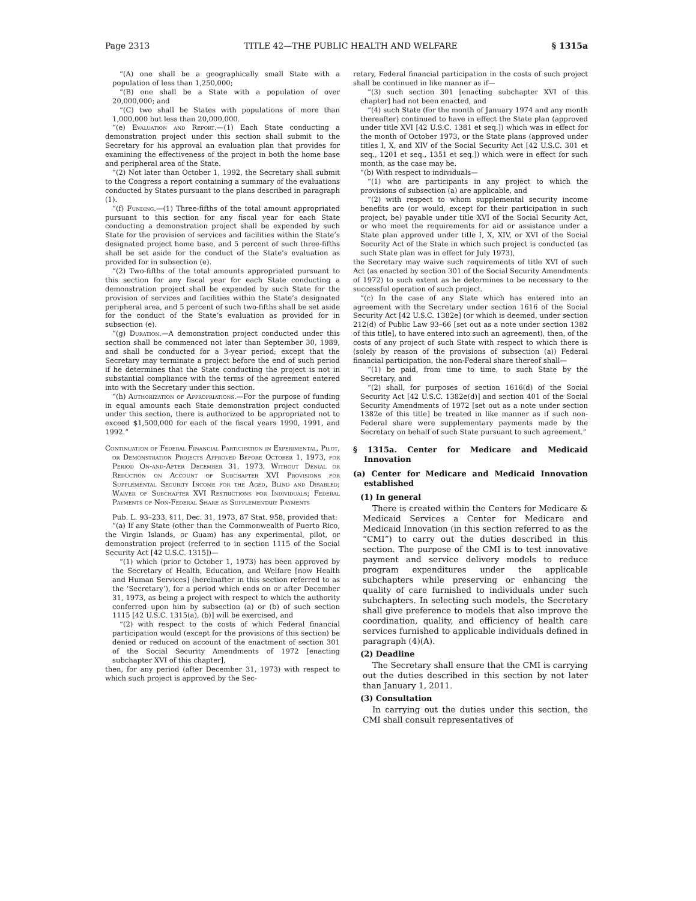Page 2313 TITLE 42—THE PUBLIC HEALTH AND WELFARE § 1315a
“(A) one shall be a geographically small State with a population of less than 1,250,000;
“(B) one shall be a State with a population of over 20,000,000; and
“(C) two shall be States with populations of more than 1,000,000 but less than 20,000,000.
“(e) Evaluation and Report.—(1) Each State conducting a demonstration project under this section shall submit to the Secretary for his approval an evaluation plan that provides for examining the effectiveness of the project in both the home base and peripheral area of the State.
“(2) Not later than October 1, 1992, the Secretary shall submit to the Congress a report containing a summary of the evaluations conducted by States pursuant to the plans described in paragraph (1).
“(f) Funding.—(1) Three-fifths of the total amount appropriated pursuant to this section for any fiscal year for each State conducting a demonstration project shall be expended by such State for the provision of services and facilities within the State’s designated project home base, and 5 percent of such three-fifths shall be set aside for the conduct of the State’s evaluation as provided for in subsection (e).
“(2) Two-fifths of the total amounts appropriated pursuant to this section for any fiscal year for each State conducting a demonstration project shall be expended by such State for the provision of services and facilities within the State’s designated peripheral area, and 5 percent of such two-fifths shall be set aside for the conduct of the State’s evaluation as provided for in subsection (e).
“(g) Duration.—A demonstration project conducted under this section shall be commenced not later than September 30, 1989, and shall be conducted for a 3-year period; except that the Secretary may terminate a project before the end of such period if he determines that the State conducting the project is not in substantial compliance with the terms of the agreement entered into with the Secretary under this section.
“(h) Authorization of Appropriations.—For the purpose of funding in equal amounts each State demonstration project conducted under this section, there is authorized to be appropriated not to exceed $1,500,000 for each of the fiscal years 1990, 1991, and 1992.”
Continuation of Federal Financial Participation in Experimental, Pilot, or Demonstration Projects Approved Before October 1, 1973, for Period On-and-After December 31, 1973, Without Denial or Reduction on Account of Subchapter XVI Provisions for Supplemental Security Income for the Aged, Blind and Disabled; Waiver of Subchapter XVI Restrictions for Individuals; Federal Payments of Non-Federal Share as Supplementary Payments
Pub. L. 93–233, §11, Dec. 31, 1973, 87 Stat. 958, provided that:
“(a) If any State (other than the Commonwealth of Puerto Rico, the Virgin Islands, or Guam) has any experimental, pilot, or demonstration project (referred to in section 1115 of the Social Security Act [42 U.S.C. 1315])—
“(1) which (prior to October 1, 1973) has been approved by the Secretary of Health, Education, and Welfare [now Health and Human Services] (hereinafter in this section referred to as the ‘Secretary’), for a period which ends on or after December 31, 1973, as being a project with respect to which the authority conferred upon him by subsection (a) or (b) of such section 1115 [42 U.S.C. 1315(a), (b)] will be exercised, and
“(2) with respect to the costs of which Federal financial participation would (except for the provisions of this section) be denied or reduced on account of the enactment of section 301 of the Social Security Amendments of 1972 [enacting subchapter XVI of this chapter],
then, for any period (after December 31, 1973) with respect to which such project is approved by the Sec-
retary, Federal financial participation in the costs of such project shall be continued in like manner as if—
“(3) such section 301 [enacting subchapter XVI of this chapter] had not been enacted, and
“(4) such State (for the month of January 1974 and any month thereafter) continued to have in effect the State plan (approved under title XVI [42 U.S.C. 1381 et seq.]) which was in effect for the month of October 1973, or the State plans (approved under titles I, X, and XIV of the Social Security Act [42 U.S.C. 301 et seq., 1201 et seq., 1351 et seq.]) which were in effect for such month, as the case may be.
“(b) With respect to individuals—
“(1) who are participants in any project to which the provisions of subsection (a) are applicable, and
“(2) with respect to whom supplemental security income benefits are (or would, except for their participation in such project, be) payable under title XVI of the Social Security Act, or who meet the requirements for aid or assistance under a State plan approved under title I, X, XIV, or XVI of the Social Security Act of the State in which such project is conducted (as such State plan was in effect for July 1973),
the Secretary may waive such requirements of title XVI of such Act (as enacted by section 301 of the Social Security Amendments of 1972) to such extent as he determines to be necessary to the successful operation of such project.
“(c) In the case of any State which has entered into an agreement with the Secretary under section 1616 of the Social Security Act [42 U.S.C. 1382e] (or which is deemed, under section 212(d) of Public Law 93–66 [set out as a note under section 1382 of this title], to have entered into such an agreement), then, of the costs of any project of such State with respect to which there is (solely by reason of the provisions of subsection (a)) Federal financial participation, the non-Federal share thereof shall—
“(1) be paid, from time to time, to such State by the Secretary, and
“(2) shall, for purposes of section 1616(d) of the Social Security Act [42 U.S.C. 1382e(d)] and section 401 of the Social Security Amendments of 1972 [set out as a note under section 1382e of this title] be treated in like manner as if such non-Federal share were supplementary payments made by the Secretary on behalf of such State pursuant to such agreement.”
§ 1315a. Center for Medicare and Medicaid Innovation
(a) Center for Medicare and Medicaid Innovation established
(1) In general
There is created within the Centers for Medicare & Medicaid Services a Center for Medicare and Medicaid Innovation (in this section referred to as the “CMI”) to carry out the duties described in this section. The purpose of the CMI is to test innovative payment and service delivery models to reduce program expenditures under the applicable subchapters while preserving or enhancing the quality of care furnished to individuals under such subchapters. In selecting such models, the Secretary shall give preference to models that also improve the coordination, quality, and efficiency of health care services furnished to applicable individuals defined in paragraph (4)(A).
(2) Deadline
The Secretary shall ensure that the CMI is carrying out the duties described in this section by not later than January 1, 2011.
(3) Consultation
In carrying out the duties under this section, the CMI shall consult representatives of